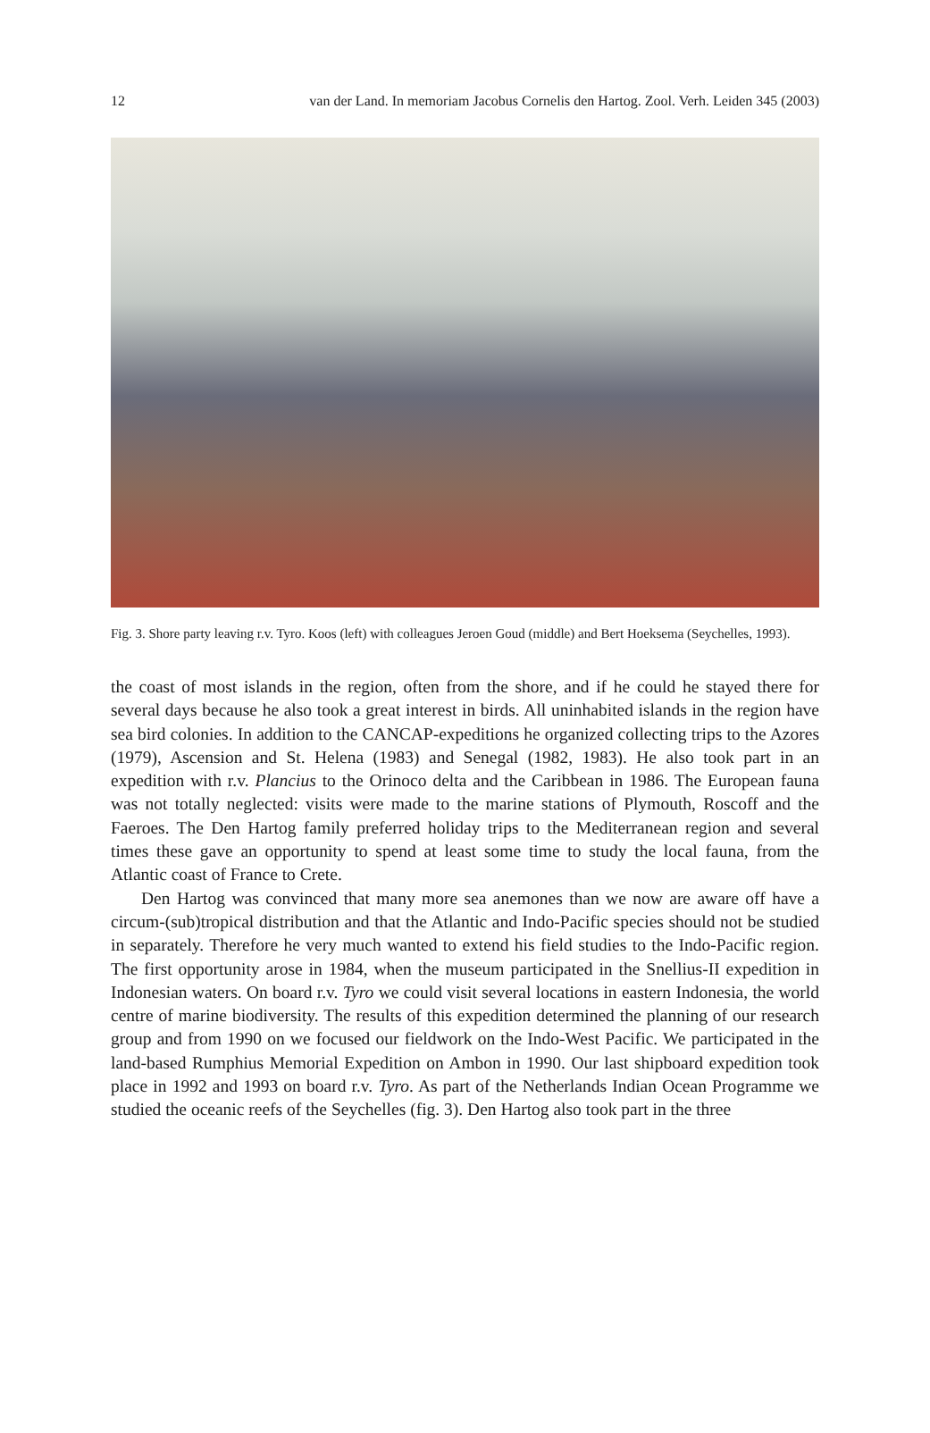12 van der Land. In memoriam Jacobus Cornelis den Hartog. Zool. Verh. Leiden 345 (2003)
Fig. 3. Shore party leaving r.v. Tyro. Koos (left) with colleagues Jeroen Goud (middle) and Bert Hoeksema (Seychelles, 1993).
the coast of most islands in the region, often from the shore, and if he could he stayed there for several days because he also took a great interest in birds. All uninhabited islands in the region have sea bird colonies. In addition to the CANCAP-expeditions he organized collecting trips to the Azores (1979), Ascension and St. Helena (1983) and Senegal (1982, 1983). He also took part in an expedition with r.v. Plancius to the Orinoco delta and the Caribbean in 1986. The European fauna was not totally neglected: visits were made to the marine stations of Plymouth, Roscoff and the Faeroes. The Den Hartog family preferred holiday trips to the Mediterranean region and several times these gave an opportunity to spend at least some time to study the local fauna, from the Atlantic coast of France to Crete.
Den Hartog was convinced that many more sea anemones than we now are aware off have a circum-(sub)tropical distribution and that the Atlantic and Indo-Pacific species should not be studied in separately. Therefore he very much wanted to extend his field studies to the Indo-Pacific region. The first opportunity arose in 1984, when the museum participated in the Snellius-II expedition in Indonesian waters. On board r.v. Tyro we could visit several locations in eastern Indonesia, the world centre of marine biodiversity. The results of this expedition determined the planning of our research group and from 1990 on we focused our fieldwork on the Indo-West Pacific. We participated in the land-based Rumphius Memorial Expedition on Ambon in 1990. Our last shipboard expedition took place in 1992 and 1993 on board r.v. Tyro. As part of the Netherlands Indian Ocean Programme we studied the oceanic reefs of the Seychelles (fig. 3). Den Hartog also took part in the three